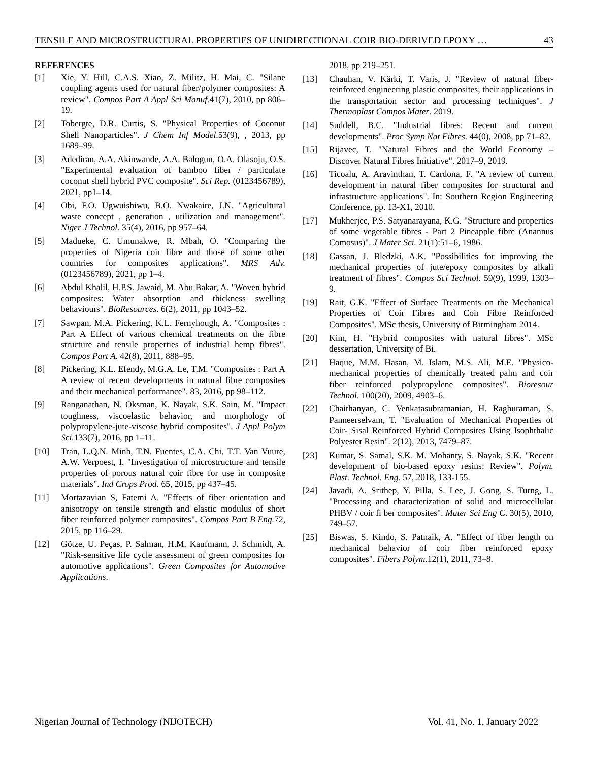TENSILE AND MICROSTRUCTURAL PROPERTIES OF UNIDIRECTIONAL COIR BIO-DERIVED EPOXY … 43
REFERENCES
[1] Xie, Y. Hill, C.A.S. Xiao, Z. Militz, H. Mai, C. "Silane coupling agents used for natural fiber/polymer composites: A review". Compos Part A Appl Sci Manuf. 41(7), 2010, pp 806–19.
[2] Tobergte, D.R. Curtis, S. "Physical Properties of Coconut Shell Nanoparticles". J Chem Inf Model.53(9), , 2013, pp 1689–99.
[3] Adediran, A.A. Akinwande, A.A. Balogun, O.A. Olasoju, O.S. "Experimental evaluation of bamboo fiber / particulate coconut shell hybrid PVC composite". Sci Rep. (0123456789), 2021, pp1–14.
[4] Obi, F.O. Ugwuishiwu, B.O. Nwakaire, J.N. "Agricultural waste concept , generation , utilization and management". Niger J Technol. 35(4), 2016, pp 957–64.
[5] Madueke, C. Umunakwe, R. Mbah, O. "Comparing the properties of Nigeria coir fibre and those of some other countries for composites applications". MRS Adv. (0123456789), 2021, pp 1–4.
[6] Abdul Khalil, H.P.S. Jawaid, M. Abu Bakar, A. "Woven hybrid composites: Water absorption and thickness swelling behaviours". BioResources. 6(2), 2011, pp 1043–52.
[7] Sawpan, M.A. Pickering, K.L. Fernyhough, A. "Composites : Part A Effect of various chemical treatments on the fibre structure and tensile properties of industrial hemp fibres". Compos Part A. 42(8), 2011, 888–95.
[8] Pickering, K.L. Efendy, M.G.A. Le, T.M. "Composites : Part A A review of recent developments in natural fibre composites and their mechanical performance". 83, 2016, pp 98–112.
[9] Ranganathan, N. Oksman, K. Nayak, S.K. Sain, M. "Impact toughness, viscoelastic behavior, and morphology of polypropylene-jute-viscose hybrid composites". J Appl Polym Sci. 133(7), 2016, pp 1–11.
[10] Tran, L.Q.N. Minh, T.N. Fuentes, C.A. Chi, T.T. Van Vuure, A.W. Verpoest, I. "Investigation of microstructure and tensile properties of porous natural coir fibre for use in composite materials". Ind Crops Prod. 65, 2015, pp 437–45.
[11] Mortazavian S, Fatemi A. "Effects of fiber orientation and anisotropy on tensile strength and elastic modulus of short fiber reinforced polymer composites". Compos Part B Eng. 72, 2015, pp 116–29.
[12] Götze, U. Peças, P. Salman, H.M. Kaufmann, J. Schmidt, A. "Risk-sensitive life cycle assessment of green composites for automotive applications". Green Composites for Automotive Applications.
2018, pp 219–251.
[13] Chauhan, V. Kärki, T. Varis, J. "Review of natural fiber-reinforced engineering plastic composites, their applications in the transportation sector and processing techniques". J Thermoplast Compos Mater. 2019.
[14] Suddell, B.C. "Industrial fibres: Recent and current developments". Proc Symp Nat Fibres. 44(0), 2008, pp 71–82.
[15] Rijavec, T. "Natural Fibres and the World Economy – Discover Natural Fibres Initiative". 2017–9, 2019.
[16] Ticoalu, A. Aravinthan, T. Cardona, F. "A review of current development in natural fiber composites for structural and infrastructure applications". In: Southern Region Engineering Conference, pp. 13-X1, 2010.
[17] Mukherjee, P.S. Satyanarayana, K.G. "Structure and properties of some vegetable fibres - Part 2 Pineapple fibre (Anannus Comosus)". J Mater Sci. 21(1):51–6, 1986.
[18] Gassan, J. Bledzki, A.K. "Possibilities for improving the mechanical properties of jute/epoxy composites by alkali treatment of fibres". Compos Sci Technol. 59(9), 1999, 1303–9.
[19] Rait, G.K. "Effect of Surface Treatments on the Mechanical Properties of Coir Fibres and Coir Fibre Reinforced Composites". MSc thesis, University of Birmingham 2014.
[20] Kim, H. "Hybrid composites with natural fibres". MSc dessertation, University of Bi.
[21] Haque, M.M. Hasan, M. Islam, M.S. Ali, M.E. "Physico-mechanical properties of chemically treated palm and coir fiber reinforced polypropylene composites". Bioresour Technol. 100(20), 2009, 4903–6.
[22] Chaithanyan, C. Venkatasubramanian, H. Raghuraman, S. Panneerselvam, T. "Evaluation of Mechanical Properties of Coir- Sisal Reinforced Hybrid Composites Using Isophthalic Polyester Resin". 2(12), 2013, 7479–87.
[23] Kumar, S. Samal, S.K. M. Mohanty, S. Nayak, S.K. "Recent development of bio-based epoxy resins: Review". Polym. Plast. Technol. Eng. 57, 2018, 133-155.
[24] Javadi, A. Srithep, Y. Pilla, S. Lee, J. Gong, S. Turng, L. "Processing and characterization of solid and microcellular PHBV / coir fi ber composites". Mater Sci Eng C. 30(5), 2010, 749–57.
[25] Biswas, S. Kindo, S. Patnaik, A. "Effect of fiber length on mechanical behavior of coir fiber reinforced epoxy composites". Fibers Polym.12(1), 2011, 73–8.
Nigerian Journal of Technology (NIJOTECH) Vol. 41, No. 1, January 2022